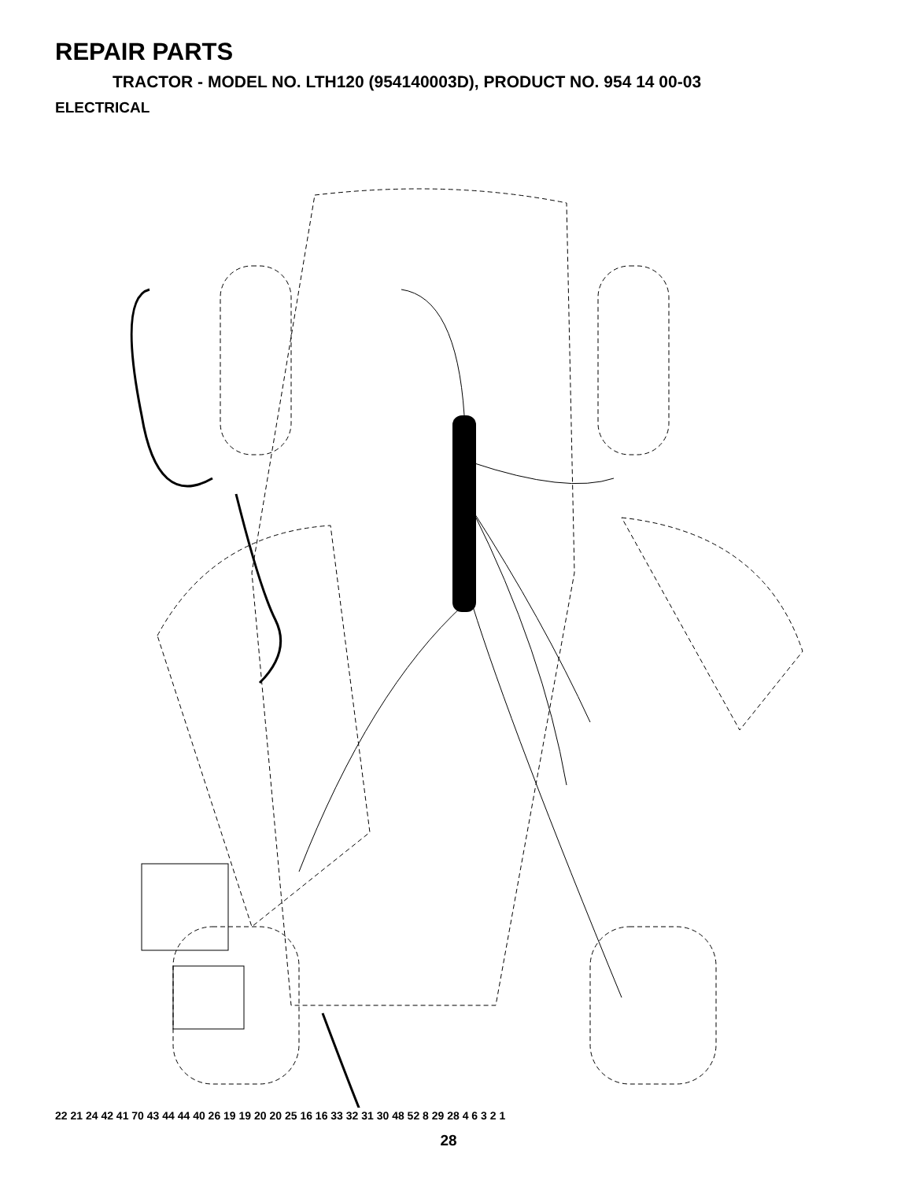REPAIR PARTS
TRACTOR - MODEL NO. LTH120 (954140003D), PRODUCT NO. 954 14 00-03
ELECTRICAL
22 21 24 42 41 70 43 44 44 40 26 19 19 20 20 25 16 16 33 32 31 30 48 52 8 29 28 4 6 3 2 1
28